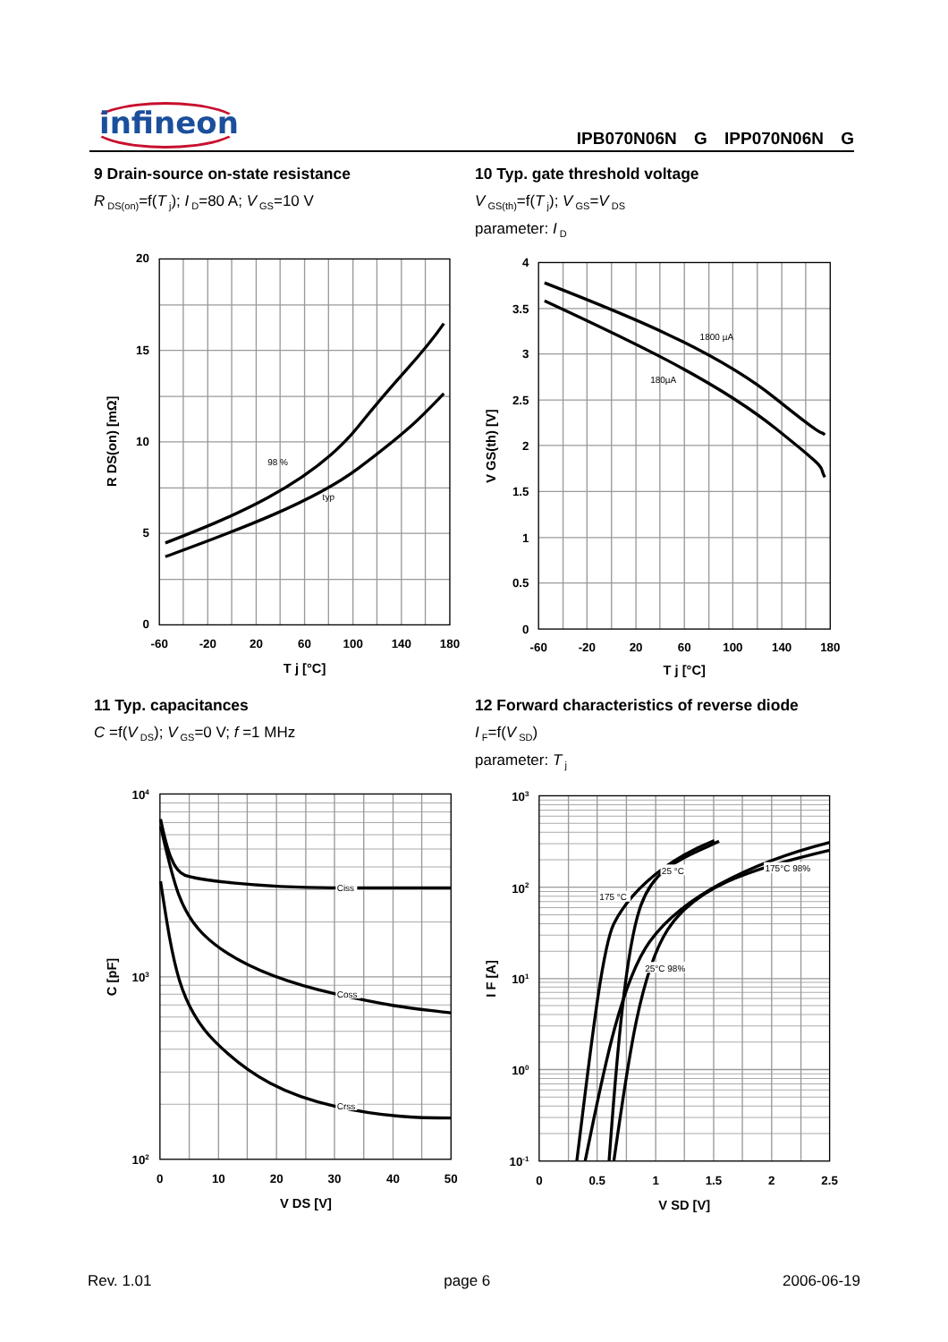infineon
IPB070N06N G IPP070N06N G
9 Drain-source on-state resistance
R<sub>DS(on)</sub>=f(T<sub>j</sub>); I<sub>D</sub>=80 A; V<sub>GS</sub>=10 V
98 %
typ
20
15
10
5
0
-60
-20
20
60
100
140
180
T j [°C]
R DS(on) [mΩ]
10 Typ. gate threshold voltage
V<sub>GS(th)</sub>=f(T<sub>j</sub>); V<sub>GS</sub>=V<sub>DS</sub>
parameter: I<sub>D</sub>
1800 µA
180µA
4
3.5
3
2.5
2
1.5
1
0.5
0
-60
-20
20
60
100
140
180
T j [°C]
V GS(th) [V]
11 Typ. capacitances
C =f(V<sub>DS</sub>); V<sub>GS</sub>=0 V; f =1 MHz
Ciss
Coss
Crss
104
103
102
0
10
20
30
40
50
V DS [V]
C [pF]
12 Forward characteristics of reverse diode
I<sub>F</sub>=f(V<sub>SD</sub>)
parameter: T<sub>j</sub>
25 °C
175 °C
175°C 98%
25°C 98%
103
102
101
100
10-1
0
0.5
1
1.5
2
2.5
V SD [V]
I F [A]
Rev. 1.01 page 6 2006-06-19